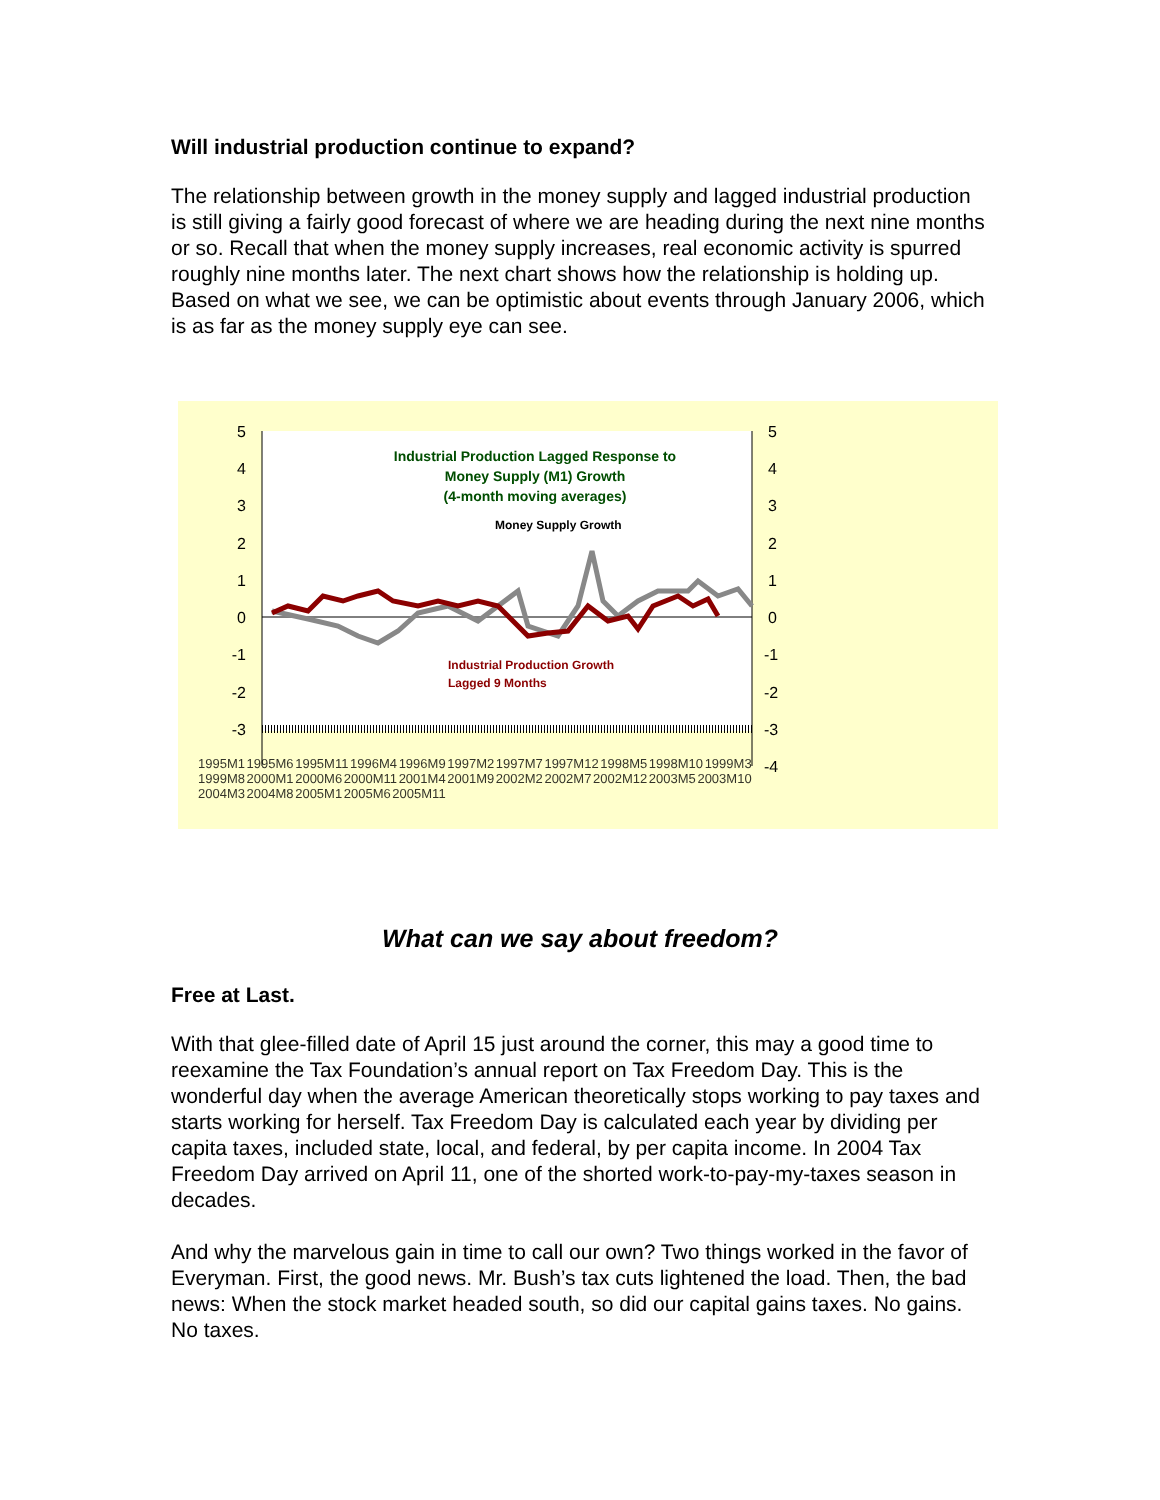Will industrial production continue to expand?
The relationship between growth in the money supply and lagged industrial production is still giving a fairly good forecast of where we are heading during the next nine months or so. Recall that when the money supply increases, real economic activity is spurred roughly nine months later. The next chart shows how the relationship is holding up. Based on what we see, we can be optimistic about events through January 2006, which is as far as the money supply eye can see.
5
4
3
2
1
0
-1
-2
-3
5
4
3
2
1
0
-1
-2
-3
-4
Industrial Production Lagged Response to
Money Supply (M1) Growth
(4-month moving averages)
Money Supply Growth
Industrial Production Growth
Lagged 9 Months
1995M1 1995M6 1995M11 1996M4 1996M9 1997M2 1997M7 1997M12 1998M5 1998M10 1999M3 1999M8 2000M1 2000M6 2000M11 2001M4 2001M9 2002M2 2002M7 2002M12 2003M5 2003M10 2004M3 2004M8 2005M1 2005M6 2005M11
What can we say about freedom?
Free at Last.
With that glee-filled date of April 15 just around the corner, this may a good time to reexamine the Tax Foundation’s annual report on Tax Freedom Day. This is the wonderful day when the average American theoretically stops working to pay taxes and starts working for herself. Tax Freedom Day is calculated each year by dividing per capita taxes, included state, local, and federal, by per capita income. In 2004 Tax Freedom Day arrived on April 11, one of the shorted work-to-pay-my-taxes season in decades.
And why the marvelous gain in time to call our own? Two things worked in the favor of Everyman. First, the good news. Mr. Bush’s tax cuts lightened the load. Then, the bad news: When the stock market headed south, so did our capital gains taxes. No gains. No taxes.